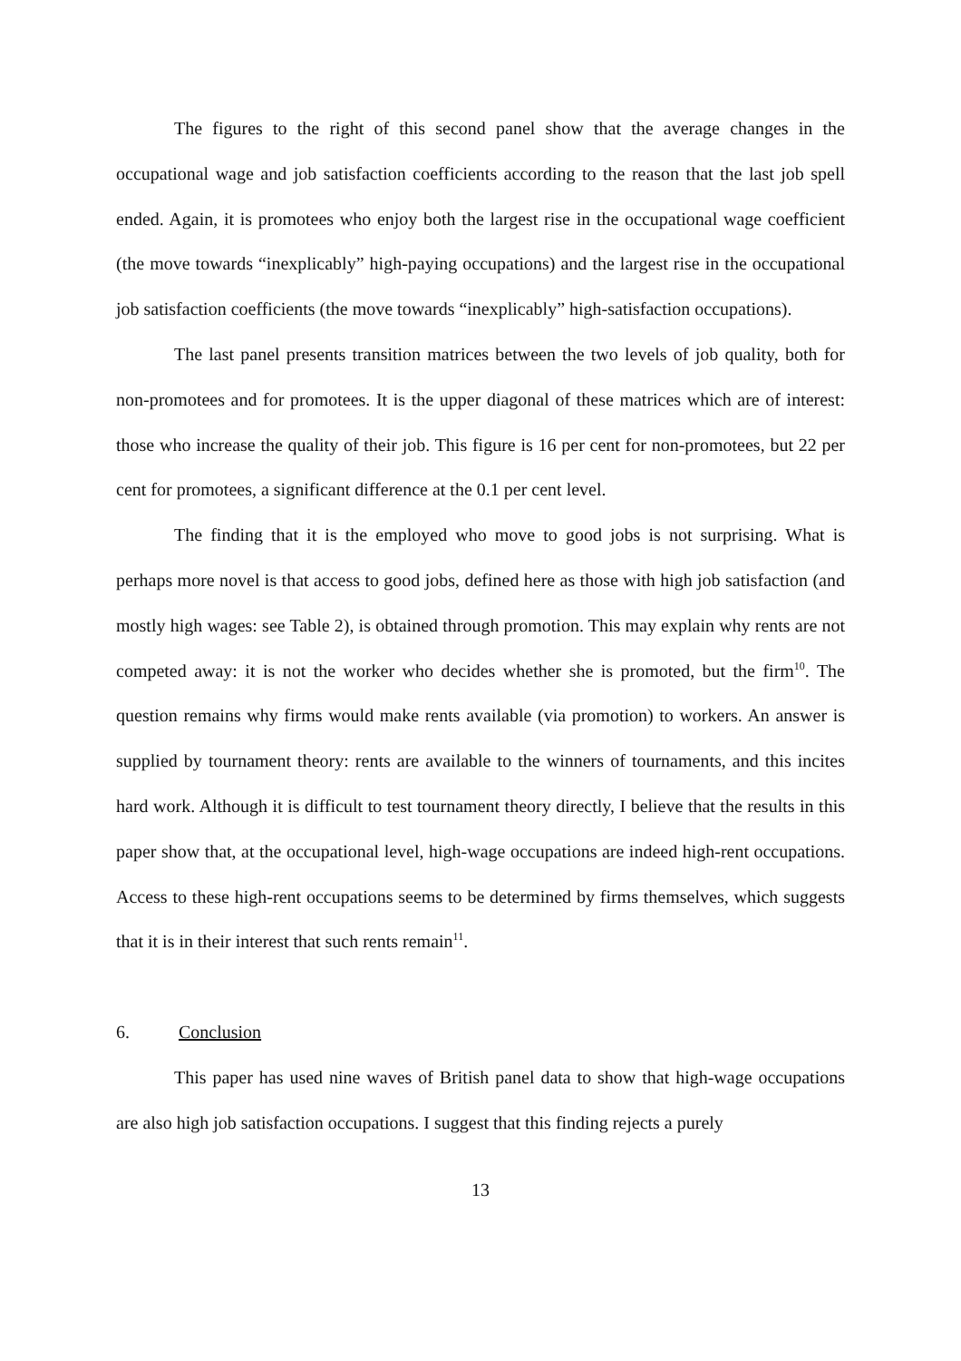The figures to the right of this second panel show that the average changes in the occupational wage and job satisfaction coefficients according to the reason that the last job spell ended. Again, it is promotees who enjoy both the largest rise in the occupational wage coefficient (the move towards “inexplicably” high-paying occupations) and the largest rise in the occupational job satisfaction coefficients (the move towards “inexplicably” high-satisfaction occupations).
The last panel presents transition matrices between the two levels of job quality, both for non-promotees and for promotees. It is the upper diagonal of these matrices which are of interest: those who increase the quality of their job. This figure is 16 per cent for non-promotees, but 22 per cent for promotees, a significant difference at the 0.1 per cent level.
The finding that it is the employed who move to good jobs is not surprising. What is perhaps more novel is that access to good jobs, defined here as those with high job satisfaction (and mostly high wages: see Table 2), is obtained through promotion. This may explain why rents are not competed away: it is not the worker who decides whether she is promoted, but the firm<sup>10</sup>. The question remains why firms would make rents available (via promotion) to workers. An answer is supplied by tournament theory: rents are available to the winners of tournaments, and this incites hard work. Although it is difficult to test tournament theory directly, I believe that the results in this paper show that, at the occupational level, high-wage occupations are indeed high-rent occupations. Access to these high-rent occupations seems to be determined by firms themselves, which suggests that it is in their interest that such rents remain<sup>11</sup>.
6. Conclusion
This paper has used nine waves of British panel data to show that high-wage occupations are also high job satisfaction occupations. I suggest that this finding rejects a purely
13